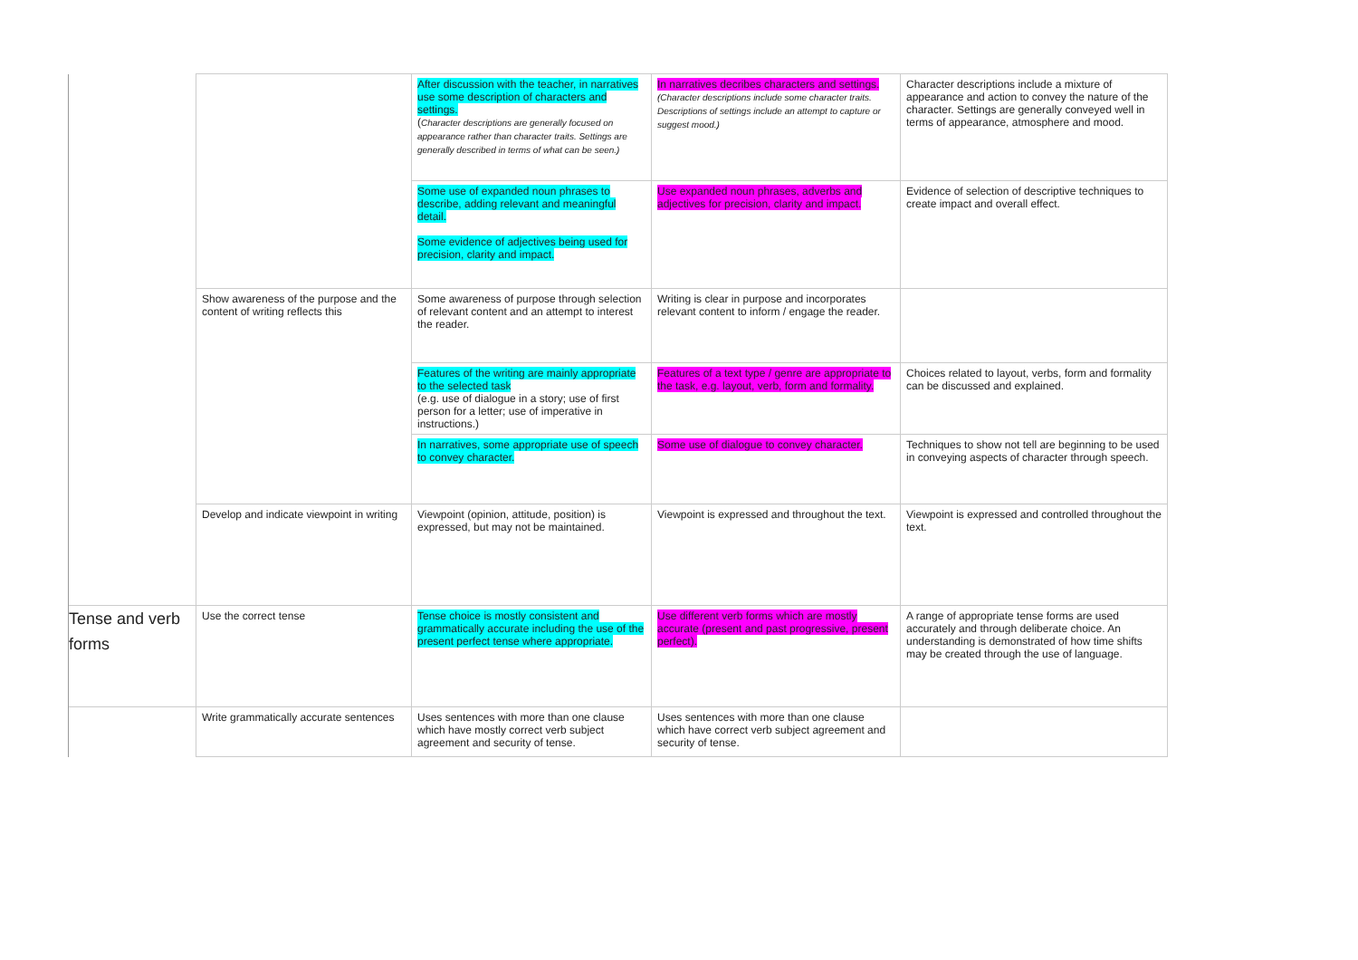| | | After discussion with the teacher, in narratives use some description of characters and settings. ( Character descriptions are generally focused on appearance rather than character traits. Settings are generally described in terms of what can be seen.) | In narratives decribes characters and settings. (Character descriptions include some character traits. Descriptions of settings include an attempt to capture or suggest mood.) | Character descriptions include a mixture of appearance and action to convey the nature of the character. Settings are generally conveyed well in terms of appearance, atmosphere and mood. |
| | | Some use of expanded noun phrases to describe, adding relevant and meaningful detail. Some evidence of adjectives being used for precision, clarity and impact. | Use expanded noun phrases, adverbs and adjectives for precision, clarity and impact. | Evidence of selection of descriptive techniques to create impact and overall effect. |
| | Show awareness of the purpose and the content of writing reflects this | Some awareness of purpose through selection of relevant content and an attempt to interest the reader. | Writing is clear in purpose and incorporates relevant content to inform / engage the reader. | |
| | | Features of the writing are mainly appropriate to the selected task (e.g. use of dialogue in a story; use of first person for a letter; use of imperative in instructions.) | Features of a text type / genre are appropriate to the task, e.g. layout, verb, form and formality. | Choices related to layout, verbs, form and formality can be discussed and explained. |
| | | In narratives, some appropriate use of speech to convey character. | Some use of dialogue to convey character. | Techniques to show not tell are beginning to be used in conveying aspects of character through speech. |
| | Develop and indicate viewpoint in writing | Viewpoint (opinion, attitude, position) is expressed, but may not be maintained. | Viewpoint is expressed and throughout the text. | Viewpoint is expressed and controlled throughout the text. |
| Tense and verb forms | Use the correct tense | Tense choice is mostly consistent and grammatically accurate including the use of the present perfect tense where appropriate. | Use different verb forms which are mostly accurate (present and past progressive, present perfect). | A range of appropriate tense forms are used accurately and through deliberate choice. An understanding is demonstrated of how time shifts may be created through the use of language. |
| | Write grammatically accurate sentences | Uses sentences with more than one clause which have mostly correct verb subject agreement and security of tense. | Uses sentences with more than one clause which have correct verb subject agreement and security of tense. | |